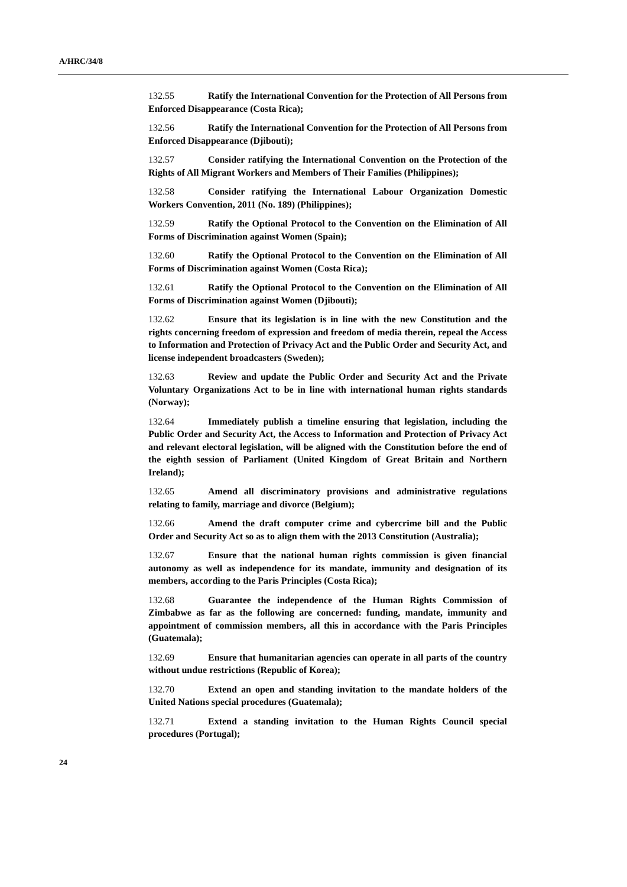A/HRC/34/8
132.55 Ratify the International Convention for the Protection of All Persons from Enforced Disappearance (Costa Rica);
132.56 Ratify the International Convention for the Protection of All Persons from Enforced Disappearance (Djibouti);
132.57 Consider ratifying the International Convention on the Protection of the Rights of All Migrant Workers and Members of Their Families (Philippines);
132.58 Consider ratifying the International Labour Organization Domestic Workers Convention, 2011 (No. 189) (Philippines);
132.59 Ratify the Optional Protocol to the Convention on the Elimination of All Forms of Discrimination against Women (Spain);
132.60 Ratify the Optional Protocol to the Convention on the Elimination of All Forms of Discrimination against Women (Costa Rica);
132.61 Ratify the Optional Protocol to the Convention on the Elimination of All Forms of Discrimination against Women (Djibouti);
132.62 Ensure that its legislation is in line with the new Constitution and the rights concerning freedom of expression and freedom of media therein, repeal the Access to Information and Protection of Privacy Act and the Public Order and Security Act, and license independent broadcasters (Sweden);
132.63 Review and update the Public Order and Security Act and the Private Voluntary Organizations Act to be in line with international human rights standards (Norway);
132.64 Immediately publish a timeline ensuring that legislation, including the Public Order and Security Act, the Access to Information and Protection of Privacy Act and relevant electoral legislation, will be aligned with the Constitution before the end of the eighth session of Parliament (United Kingdom of Great Britain and Northern Ireland);
132.65 Amend all discriminatory provisions and administrative regulations relating to family, marriage and divorce (Belgium);
132.66 Amend the draft computer crime and cybercrime bill and the Public Order and Security Act so as to align them with the 2013 Constitution (Australia);
132.67 Ensure that the national human rights commission is given financial autonomy as well as independence for its mandate, immunity and designation of its members, according to the Paris Principles (Costa Rica);
132.68 Guarantee the independence of the Human Rights Commission of Zimbabwe as far as the following are concerned: funding, mandate, immunity and appointment of commission members, all this in accordance with the Paris Principles (Guatemala);
132.69 Ensure that humanitarian agencies can operate in all parts of the country without undue restrictions (Republic of Korea);
132.70 Extend an open and standing invitation to the mandate holders of the United Nations special procedures (Guatemala);
132.71 Extend a standing invitation to the Human Rights Council special procedures (Portugal);
24